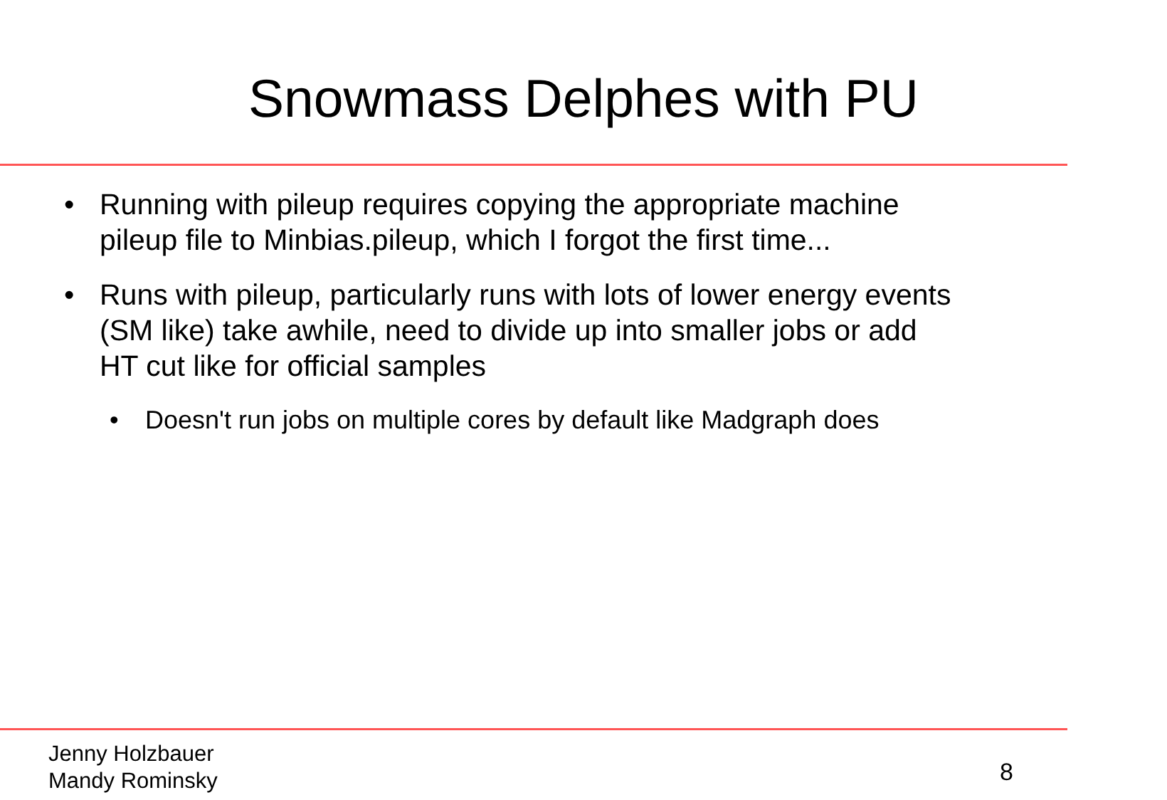Snowmass Delphes with PU
• Running with pileup requires copying the appropriate machine pileup file to Minbias.pileup, which I forgot the first time...
• Runs with pileup, particularly runs with lots of lower energy events (SM like) take awhile, need to divide up into smaller jobs or add HT cut like for official samples
• Doesn't run jobs on multiple cores by default like Madgraph does
Jenny Holzbauer
Mandy Rominsky
8